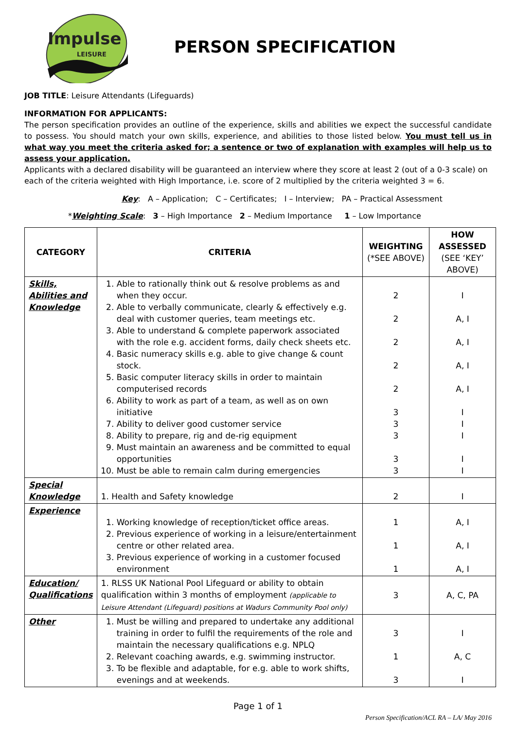Impulse
LEISURE
PERSON SPECIFICATION
JOB TITLE: Leisure Attendants (Lifeguards)
INFORMATION FOR APPLICANTS:
The person specification provides an outline of the experience, skills and abilities we expect the successful candidate to possess. You should match your own skills, experience, and abilities to those listed below. You must tell us in what way you meet the criteria asked for; a sentence or two of explanation with examples will help us to assess your application.
Applicants with a declared disability will be guaranteed an interview where they score at least 2 (out of a 0-3 scale) on each of the criteria weighted with High Importance, i.e. score of 2 multiplied by the criteria weighted 3 = 6.
Key: A – Application; C – Certificates; I – Interview; PA – Practical Assessment
*Weighting Scale: 3 – High Importance 2 – Medium Importance 1 – Low Importance
| CATEGORY | CRITERIA | WEIGHTING (*SEE ABOVE) | HOW ASSESSED (SEE ‘KEY’ ABOVE) |
| --- | --- | --- | --- |
| Skills, Abilities and Knowledge | 1. Able to rationally think out & resolve problems as and when they occur. 2. Able to verbally communicate, clearly & effectively e.g. deal with customer queries, team meetings etc. 3. Able to understand & complete paperwork associated with the role e.g. accident forms, daily check sheets etc. 4. Basic numeracy skills e.g. able to give change & count stock. 5. Basic computer literacy skills in order to maintain computerised records 6. Ability to work as part of a team, as well as on own initiative 7. Ability to deliver good customer service 8. Ability to prepare, rig and de-rig equipment 9. Must maintain an awareness and be committed to equal opportunities 10. Must be able to remain calm during emergencies | 2 2 2 2 2 3 3 3 3 3 | I A, I A, I A, I A, I I I I I I |
| Special Knowledge | 1. Health and Safety knowledge | 2 | I |
| Experience | 1. Working knowledge of reception/ticket office areas. 2. Previous experience of working in a leisure/entertainment centre or other related area. 3. Previous experience of working in a customer focused environment | 1 1 1 | A, I A, I A, I |
| Education/ Qualifications | 1. RLSS UK National Pool Lifeguard or ability to obtain qualification within 3 months of employment (applicable to Leisure Attendant (Lifeguard) positions at Wadurs Community Pool only) | 3 | A, C, PA |
| Other | 1. Must be willing and prepared to undertake any additional training in order to fulfil the requirements of the role and maintain the necessary qualifications e.g. NPLQ 2. Relevant coaching awards, e.g. swimming instructor. 3. To be flexible and adaptable, for e.g. able to work shifts, evenings and at weekends. | 3 1 3 | I A, C I |
Page 1 of 1
Person Specification/ACL RA – LA/ May 2016